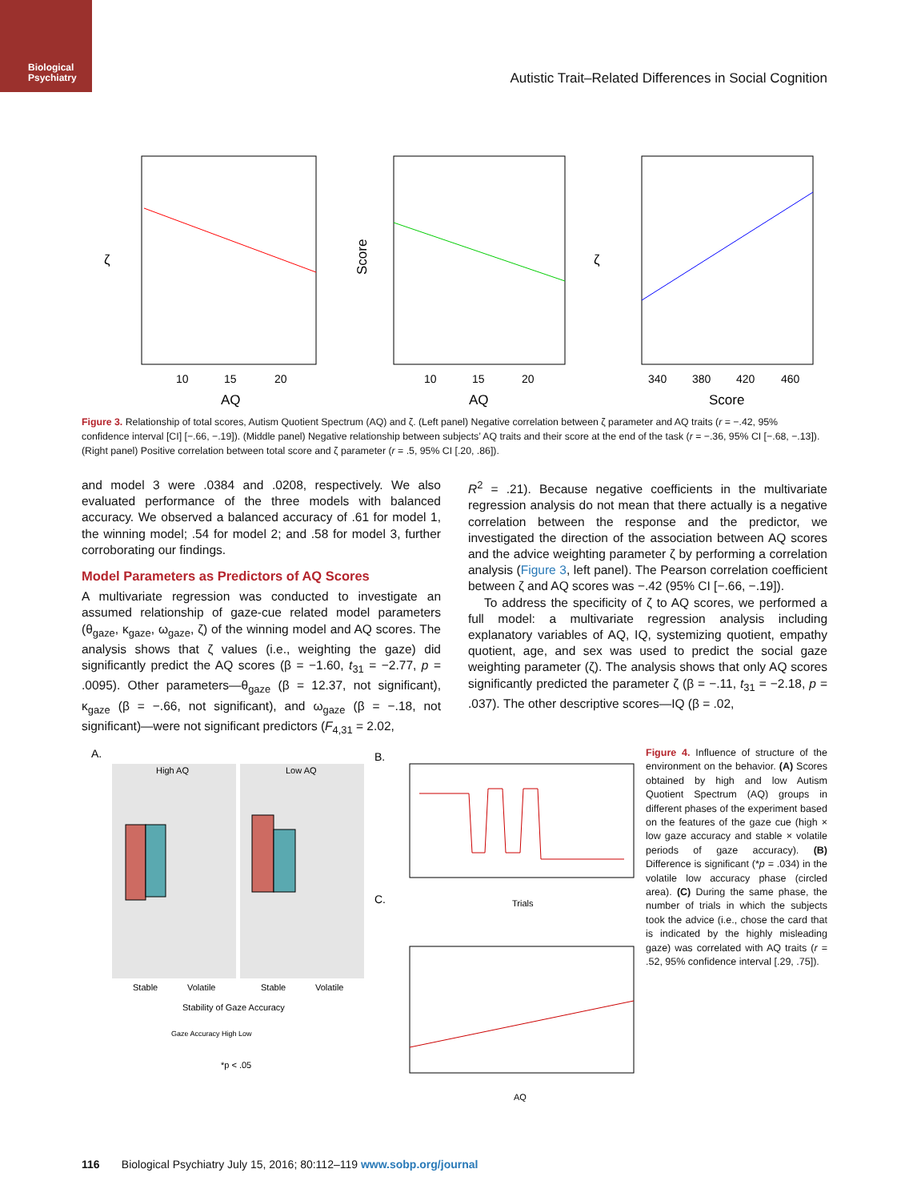Biological
Psychiatry
Autistic Trait–Related Differences in Social Cognition
10
15
20
AQ
10
15
20
AQ
Score
340
380
420
460
Score
ζ
ζ
Figure 3. Relationship of total scores, Autism Quotient Spectrum (AQ) and ζ. (Left panel) Negative correlation between ζ parameter and AQ traits (r = −.42, 95% confidence interval [CI] [−.66, −.19]). (Middle panel) Negative relationship between subjects’ AQ traits and their score at the end of the task (r = −.36, 95% CI [−.68, −.13]). (Right panel) Positive correlation between total score and ζ parameter (r = .5, 95% CI [.20, .86]).
and model 3 were .0384 and .0208, respectively. We also evaluated performance of the three models with balanced accuracy. We observed a balanced accuracy of .61 for model 1, the winning model; .54 for model 2; and .58 for model 3, further corroborating our findings.
Model Parameters as Predictors of AQ Scores
A multivariate regression was conducted to investigate an assumed relationship of gaze-cue related model parameters (θ<sub>gaze</sub>, κ<sub>gaze</sub>, ω<sub>gaze</sub>, ζ) of the winning model and AQ scores. The analysis shows that ζ values (i.e., weighting the gaze) did significantly predict the AQ scores (β = −1.60, t<sub>31</sub> = −2.77, p = .0095). Other parameters—θ<sub>gaze</sub> (β = 12.37, not significant), κ<sub>gaze</sub> (β = −.66, not significant), and ω<sub>gaze</sub> (β = −.18, not significant)—were not significant predictors (F<sub>4,31</sub> = 2.02,
R<sup>2</sup> = .21). Because negative coefficients in the multivariate regression analysis do not mean that there actually is a negative correlation between the response and the predictor, we investigated the direction of the association between AQ scores and the advice weighting parameter ζ by performing a correlation analysis (Figure 3, left panel). The Pearson correlation coefficient between ζ and AQ scores was −.42 (95% CI [−.66, −.19]).
To address the specificity of ζ to AQ scores, we performed a full model: a multivariate regression analysis including explanatory variables of AQ, IQ, systemizing quotient, empathy quotient, age, and sex was used to predict the social gaze weighting parameter (ζ). The analysis shows that only AQ scores significantly predicted the parameter ζ (β = −.11, t<sub>31</sub> = −2.18, p = .037). The other descriptive scores—IQ (β = .02,
A.
High AQ
Low AQ
Stable
Volatile
Stable
Volatile
Stability of Gaze Accuracy
Gaze Accuracy High Low
*p < .05
B.
Trials
C.
AQ
Figure 4. Influence of structure of the environment on the behavior. (A) Scores obtained by high and low Autism Quotient Spectrum (AQ) groups in different phases of the experiment based on the features of the gaze cue (high × low gaze accuracy and stable × volatile periods of gaze accuracy). (B) Difference is significant (*p = .034) in the volatile low accuracy phase (circled area). (C) During the same phase, the number of trials in which the subjects took the advice (i.e., chose the card that is indicated by the highly misleading gaze) was correlated with AQ traits (r = .52, 95% confidence interval [.29, .75]).
116 Biological Psychiatry July 15, 2016; 80:112–119 www.sobp.org/journal